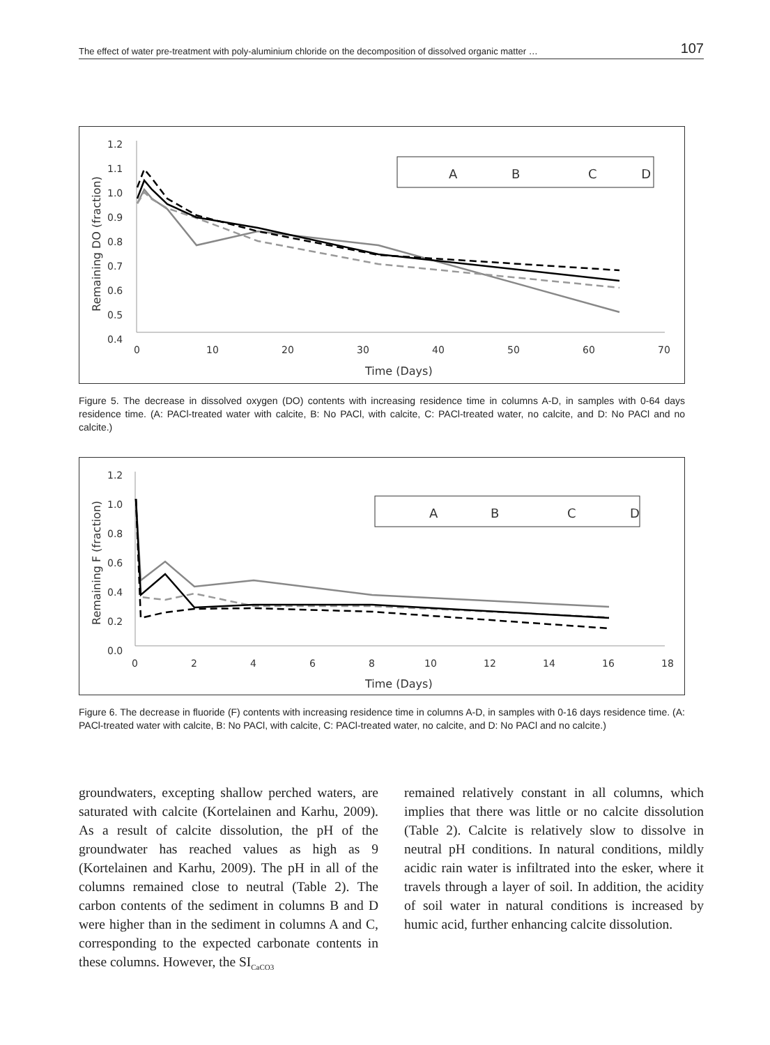The effect of water pre-treatment with poly-aluminium chloride on the decomposition of dissolved organic matter … 107
1.2
1.1
1.0
0.9
0.8
0.7
0.6
0.5
0.4
0
10
20
30
40
50
60
70
Time (Days)
Remaining DO (fraction)
A
B
C
D
Figure 5. The decrease in dissolved oxygen (DO) contents with increasing residence time in columns A-D, in samples with 0-64 days residence time. (A: PACl-treated water with calcite, B: No PACl, with calcite, C: PACl-treated water, no calcite, and D: No PACl and no calcite.)
1.2
1.0
0.8
0.6
0.4
0.2
0.0
0
2
4
6
8
10
12
14
16
18
Time (Days)
Remaining F (fraction)
A
B
C
D
Figure 6. The decrease in fluoride (F) contents with increasing residence time in columns A-D, in samples with 0-16 days residence time. (A: PACl-treated water with calcite, B: No PACl, with calcite, C: PACl-treated water, no calcite, and D: No PACl and no calcite.)
groundwaters, excepting shallow perched waters, are saturated with calcite (Kortelainen and Karhu, 2009). As a result of calcite dissolution, the pH of the groundwater has reached values as high as 9 (Kortelainen and Karhu, 2009). The pH in all of the columns remained close to neutral (Table 2). The carbon contents of the sediment in columns B and D were higher than in the sediment in columns A and C, corresponding to the expected carbonate contents in these columns. However, the SI<sub>CaCO3</sub>
remained relatively constant in all columns, which implies that there was little or no calcite dissolution (Table 2). Calcite is relatively slow to dissolve in neutral pH conditions. In natural conditions, mildly acidic rain water is infiltrated into the esker, where it travels through a layer of soil. In addition, the acidity of soil water in natural conditions is increased by humic acid, further enhancing calcite dissolution.